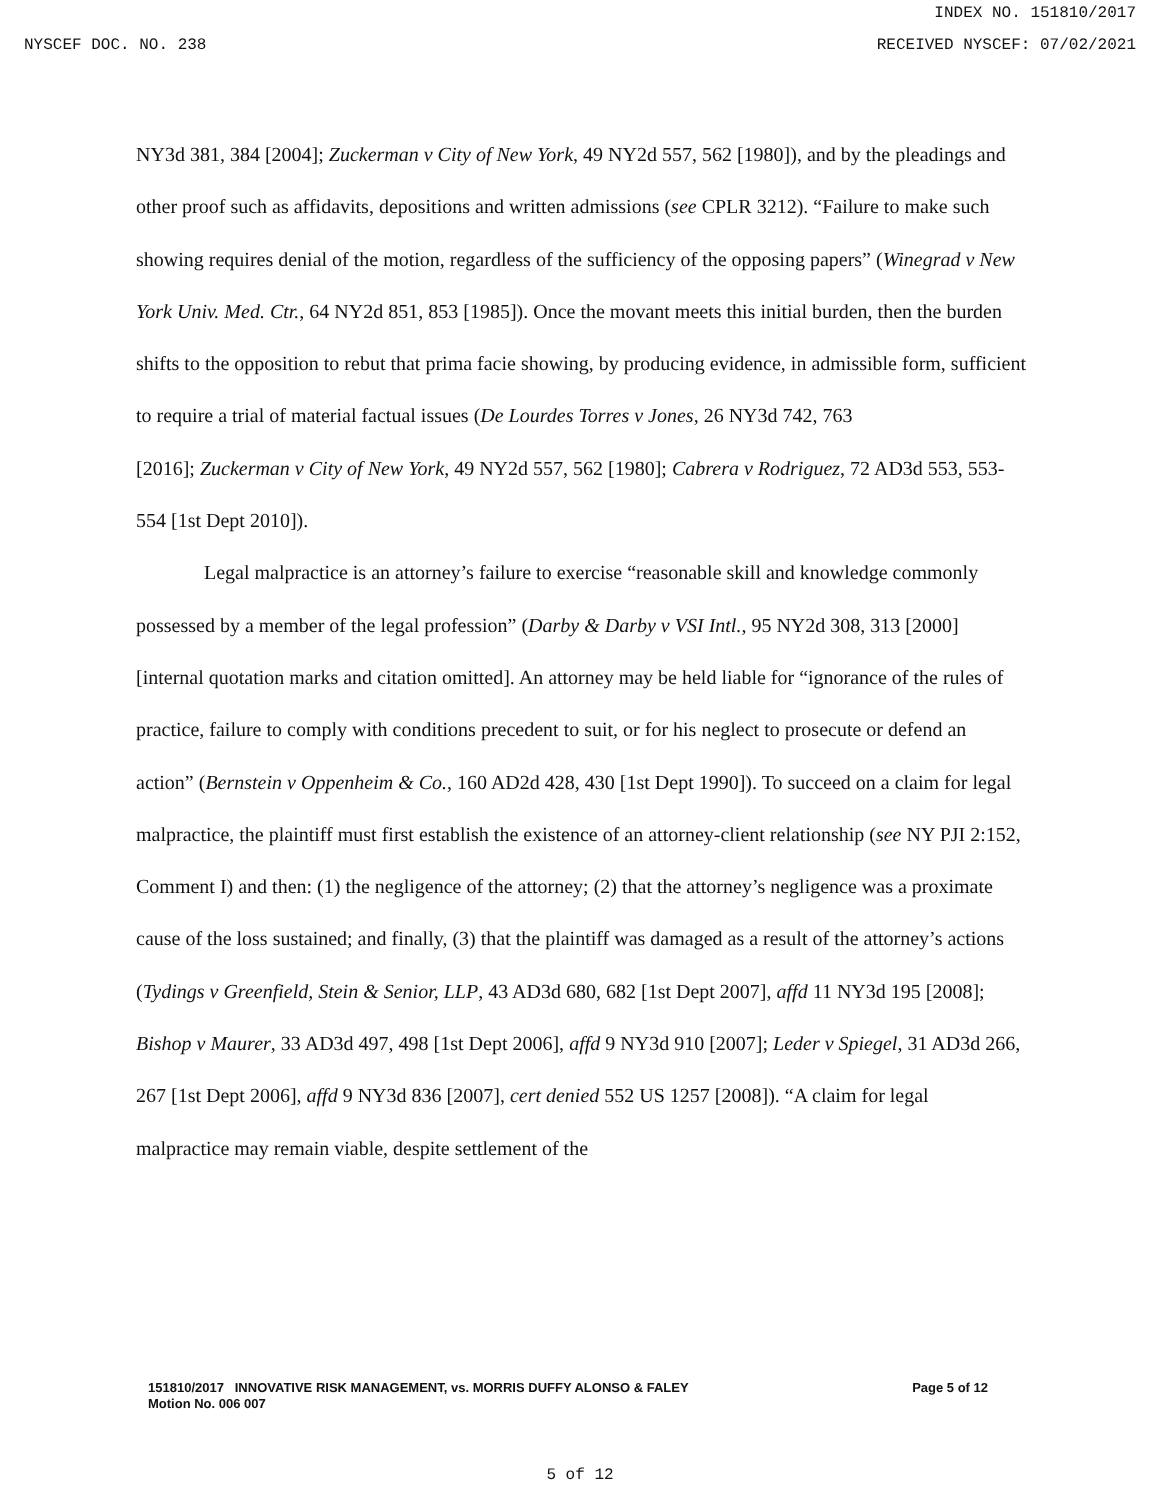INDEX NO. 151810/2017
NYSCEF DOC. NO. 238 RECEIVED NYSCEF: 07/02/2021
NY3d 381, 384 [2004]; Zuckerman v City of New York, 49 NY2d 557, 562 [1980]), and by the pleadings and other proof such as affidavits, depositions and written admissions (see CPLR 3212). “Failure to make such showing requires denial of the motion, regardless of the sufficiency of the opposing papers” (Winegrad v New York Univ. Med. Ctr., 64 NY2d 851, 853 [1985]). Once the movant meets this initial burden, then the burden shifts to the opposition to rebut that prima facie showing, by producing evidence, in admissible form, sufficient to require a trial of material factual issues (De Lourdes Torres v Jones, 26 NY3d 742, 763
[2016]; Zuckerman v City of New York, 49 NY2d 557, 562 [1980]; Cabrera v Rodriguez, 72 AD3d 553, 553-554 [1st Dept 2010]).
Legal malpractice is an attorney’s failure to exercise “reasonable skill and knowledge commonly possessed by a member of the legal profession” (Darby & Darby v VSI Intl., 95 NY2d 308, 313 [2000] [internal quotation marks and citation omitted]. An attorney may be held liable for “ignorance of the rules of practice, failure to comply with conditions precedent to suit, or for his neglect to prosecute or defend an action” (Bernstein v Oppenheim & Co., 160 AD2d 428, 430 [1st Dept 1990]). To succeed on a claim for legal malpractice, the plaintiff must first establish the existence of an attorney-client relationship (see NY PJI 2:152, Comment I) and then: (1) the negligence of the attorney; (2) that the attorney’s negligence was a proximate cause of the loss sustained; and finally, (3) that the plaintiff was damaged as a result of the attorney’s actions (Tydings v Greenfield, Stein & Senior, LLP, 43 AD3d 680, 682 [1st Dept 2007], affd 11 NY3d 195 [2008]; Bishop v Maurer, 33 AD3d 497, 498 [1st Dept 2006], affd 9 NY3d 910 [2007]; Leder v Spiegel, 31 AD3d 266, 267 [1st Dept 2006], affd 9 NY3d 836 [2007], cert denied 552 US 1257 [2008]). “A claim for legal malpractice may remain viable, despite settlement of the
151810/2017 INNOVATIVE RISK MANAGEMENT, vs. MORRIS DUFFY ALONSO & FALEY
Motion No. 006 007
Page 5 of 12
5 of 12